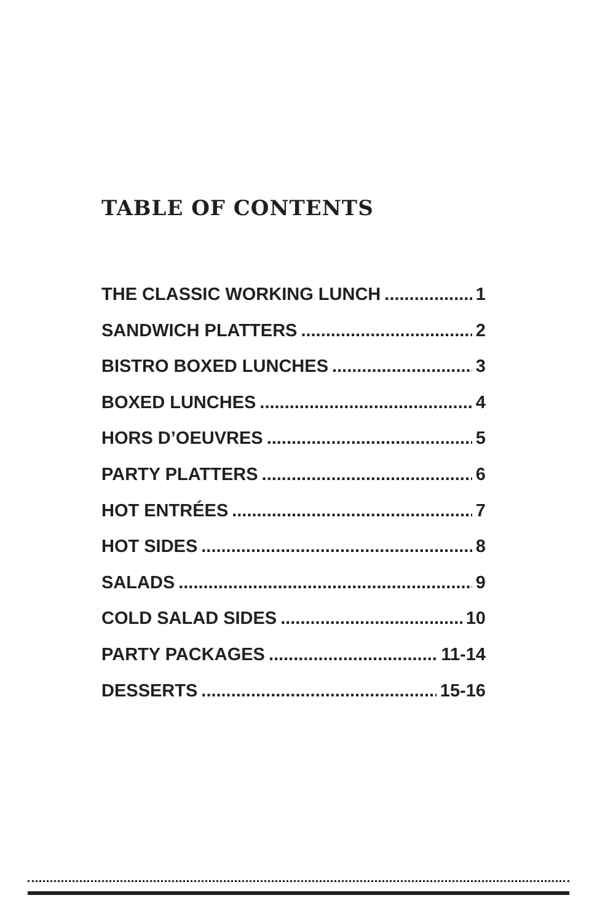TABLE OF CONTENTS
THE CLASSIC WORKING LUNCH 1
SANDWICH PLATTERS 2
BISTRO BOXED LUNCHES 3
BOXED LUNCHES 4
HORS D’OEUVRES 5
PARTY PLATTERS 6
HOT ENTRÉES 7
HOT SIDES 8
SALADS 9
COLD SALAD SIDES 10
PARTY PACKAGES 11-14
DESSERTS 15-16